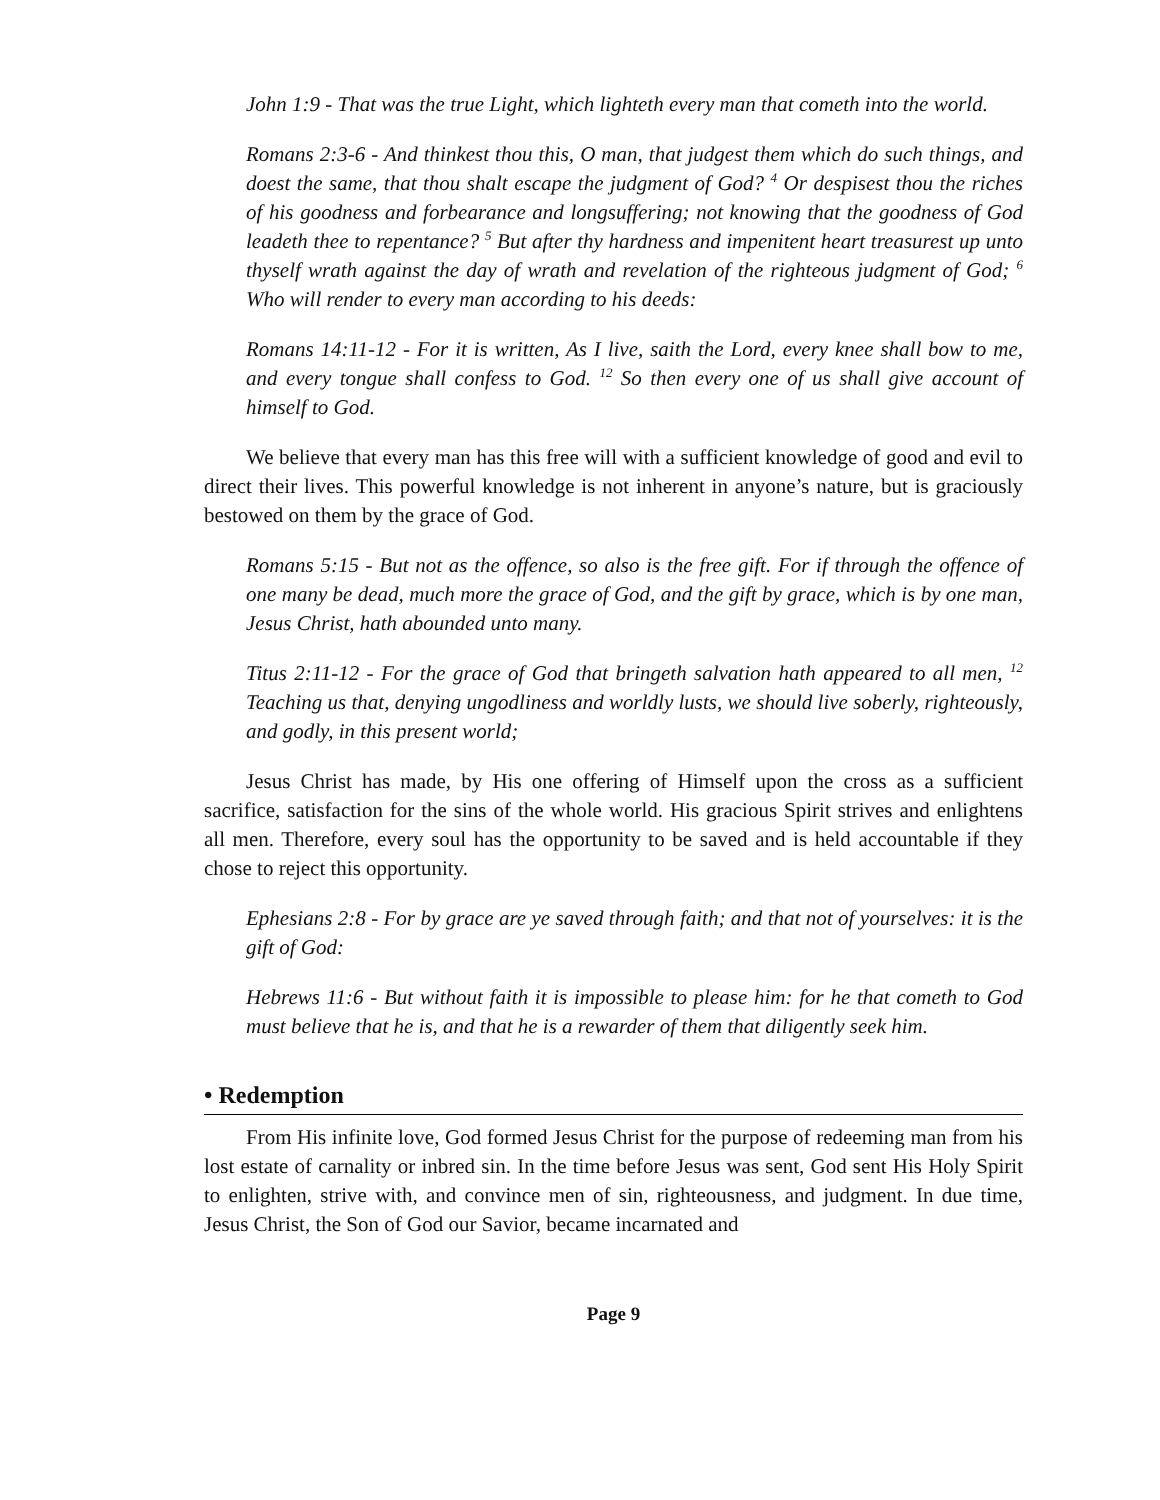John 1:9 - That was the true Light, which lighteth every man that cometh into the world.
Romans 2:3-6 - And thinkest thou this, O man, that judgest them which do such things, and doest the same, that thou shalt escape the judgment of God? <sup>4</sup> Or despisest thou the riches of his goodness and forbearance and longsuffering; not knowing that the goodness of God leadeth thee to repentance? <sup>5</sup> But after thy hardness and impenitent heart treasurest up unto thyself wrath against the day of wrath and revelation of the righteous judgment of God; <sup>6</sup> Who will render to every man according to his deeds:
Romans 14:11-12 - For it is written, As I live, saith the Lord, every knee shall bow to me, and every tongue shall confess to God. <sup>12</sup> So then every one of us shall give account of himself to God.
We believe that every man has this free will with a sufficient knowledge of good and evil to direct their lives. This powerful knowledge is not inherent in anyone’s nature, but is graciously bestowed on them by the grace of God.
Romans 5:15 - But not as the offence, so also is the free gift. For if through the offence of one many be dead, much more the grace of God, and the gift by grace, which is by one man, Jesus Christ, hath abounded unto many.
Titus 2:11-12 - For the grace of God that bringeth salvation hath appeared to all men, <sup>12</sup> Teaching us that, denying ungodliness and worldly lusts, we should live soberly, righteously, and godly, in this present world;
Jesus Christ has made, by His one offering of Himself upon the cross as a sufficient sacrifice, satisfaction for the sins of the whole world. His gracious Spirit strives and enlightens all men. Therefore, every soul has the opportunity to be saved and is held accountable if they chose to reject this opportunity.
Ephesians 2:8 - For by grace are ye saved through faith; and that not of yourselves: it is the gift of God:
Hebrews 11:6 - But without faith it is impossible to please him: for he that cometh to God must believe that he is, and that he is a rewarder of them that diligently seek him.
• Redemption
From His infinite love, God formed Jesus Christ for the purpose of redeeming man from his lost estate of carnality or inbred sin. In the time before Jesus was sent, God sent His Holy Spirit to enlighten, strive with, and convince men of sin, righteousness, and judgment. In due time, Jesus Christ, the Son of God our Savior, became incarnated and
Page 9